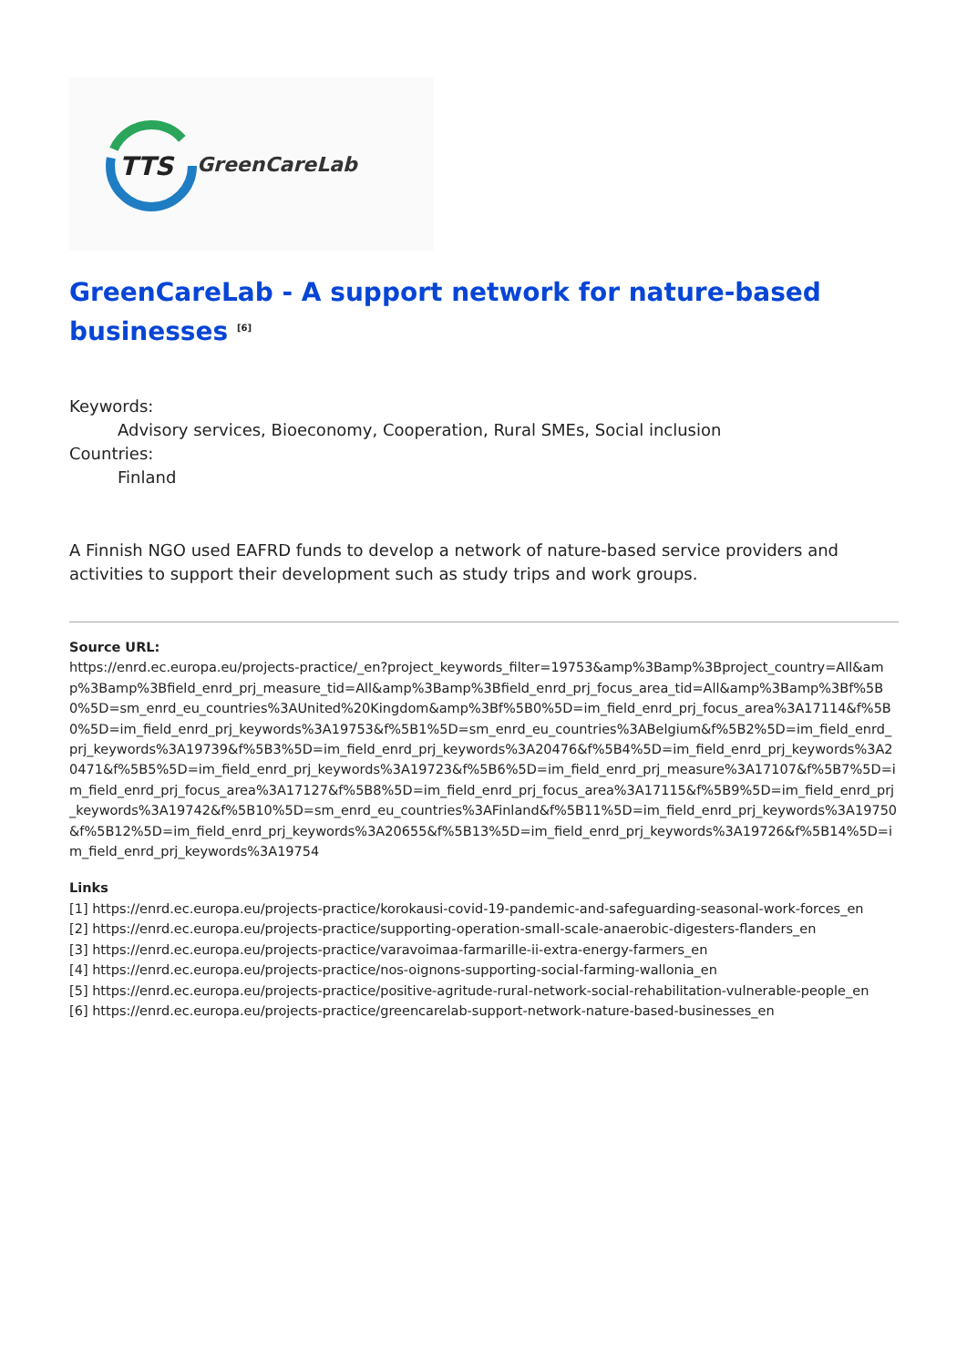TTS
GreenCareLab
GreenCareLab - A support network for nature-based businesses <sup>[6]</sup>
Keywords:
Advisory services, Bioeconomy, Cooperation, Rural SMEs, Social inclusion
Countries:
Finland
A Finnish NGO used EAFRD funds to develop a network of nature-based service providers and activities to support their development such as study trips and work groups.
Source URL:
https://enrd.ec.europa.eu/projects-practice/_en?project_keywords_filter=19753&amp%3Bamp%3Bproject_country=All&amp%3Bamp%3Bfield_enrd_prj_measure_tid=All&amp%3Bamp%3Bfield_enrd_prj_focus_area_tid=All&amp%3Bamp%3Bf%5B0%5D=sm_enrd_eu_countries%3AUnited%20Kingdom&amp%3Bf%5B0%5D=im_field_enrd_prj_focus_area%3A17114&f%5B0%5D=im_field_enrd_prj_keywords%3A19753&f%5B1%5D=sm_enrd_eu_countries%3ABelgium&f%5B2%5D=im_field_enrd_prj_keywords%3A19739&f%5B3%5D=im_field_enrd_prj_keywords%3A20476&f%5B4%5D=im_field_enrd_prj_keywords%3A20471&f%5B5%5D=im_field_enrd_prj_keywords%3A19723&f%5B6%5D=im_field_enrd_prj_measure%3A17107&f%5B7%5D=im_field_enrd_prj_focus_area%3A17127&f%5B8%5D=im_field_enrd_prj_focus_area%3A17115&f%5B9%5D=im_field_enrd_prj_keywords%3A19742&f%5B10%5D=sm_enrd_eu_countries%3AFinland&f%5B11%5D=im_field_enrd_prj_keywords%3A19750&f%5B12%5D=im_field_enrd_prj_keywords%3A20655&f%5B13%5D=im_field_enrd_prj_keywords%3A19726&f%5B14%5D=im_field_enrd_prj_keywords%3A19754
Links
[1] https://enrd.ec.europa.eu/projects-practice/korokausi-covid-19-pandemic-and-safeguarding-seasonal-work-forces_en
[2] https://enrd.ec.europa.eu/projects-practice/supporting-operation-small-scale-anaerobic-digesters-flanders_en
[3] https://enrd.ec.europa.eu/projects-practice/varavoimaa-farmarille-ii-extra-energy-farmers_en
[4] https://enrd.ec.europa.eu/projects-practice/nos-oignons-supporting-social-farming-wallonia_en
[5] https://enrd.ec.europa.eu/projects-practice/positive-agritude-rural-network-social-rehabilitation-vulnerable-people_en
[6] https://enrd.ec.europa.eu/projects-practice/greencarelab-support-network-nature-based-businesses_en